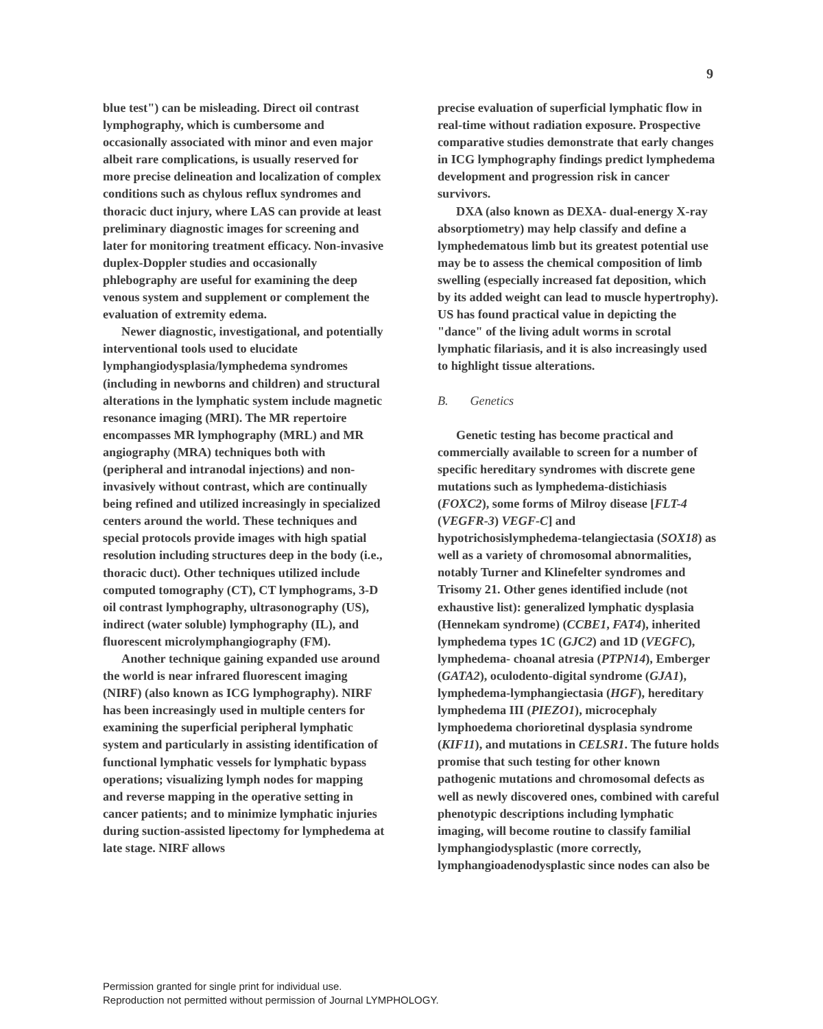9
blue test") can be misleading. Direct oil contrast lymphography, which is cumbersome and occasionally associated with minor and even major albeit rare complications, is usually reserved for more precise delineation and localization of complex conditions such as chylous reflux syndromes and thoracic duct injury, where LAS can provide at least preliminary diagnostic images for screening and later for monitoring treatment efficacy. Non-invasive duplex-Doppler studies and occasionally phlebography are useful for examining the deep venous system and supplement or complement the evaluation of extremity edema.
Newer diagnostic, investigational, and potentially interventional tools used to elucidate lymphangiodysplasia/lymphedema syndromes (including in newborns and children) and structural alterations in the lymphatic system include magnetic resonance imaging (MRI). The MR repertoire encompasses MR lymphography (MRL) and MR angiography (MRA) techniques both with (peripheral and intranodal injections) and non-invasively without contrast, which are continually being refined and utilized increasingly in specialized centers around the world. These techniques and special protocols provide images with high spatial resolution including structures deep in the body (i.e., thoracic duct). Other techniques utilized include computed tomography (CT), CT lymphograms, 3-D oil contrast lymphography, ultrasonography (US), indirect (water soluble) lymphography (IL), and fluorescent microlymphangiography (FM).
Another technique gaining expanded use around the world is near infrared fluorescent imaging (NIRF) (also known as ICG lymphography). NIRF has been increasingly used in multiple centers for examining the superficial peripheral lymphatic system and particularly in assisting identification of functional lymphatic vessels for lymphatic bypass operations; visualizing lymph nodes for mapping and reverse mapping in the operative setting in cancer patients; and to minimize lymphatic injuries during suction-assisted lipectomy for lymphedema at late stage. NIRF allows
precise evaluation of superficial lymphatic flow in real-time without radiation exposure. Prospective comparative studies demonstrate that early changes in ICG lymphography findings predict lymphedema development and progression risk in cancer survivors.
DXA (also known as DEXA- dual-energy X-ray absorptiometry) may help classify and define a lymphedematous limb but its greatest potential use may be to assess the chemical composition of limb swelling (especially increased fat deposition, which by its added weight can lead to muscle hypertrophy). US has found practical value in depicting the "dance" of the living adult worms in scrotal lymphatic filariasis, and it is also increasingly used to highlight tissue alterations.
B. Genetics
Genetic testing has become practical and commercially available to screen for a number of specific hereditary syndromes with discrete gene mutations such as lymphedema-distichiasis (FOXC2), some forms of Milroy disease [FLT-4 (VEGFR-3) VEGF-C] and hypotrichosislymphedema-telangiectasia (SOX18) as well as a variety of chromosomal abnormalities, notably Turner and Klinefelter syndromes and Trisomy 21. Other genes identified include (not exhaustive list): generalized lymphatic dysplasia (Hennekam syndrome) (CCBE1, FAT4), inherited lymphedema types 1C (GJC2) and 1D (VEGFC), lymphedema- choanal atresia (PTPN14), Emberger (GATA2), oculodento-digital syndrome (GJA1), lymphedema-lymphangiectasia (HGF), hereditary lymphedema III (PIEZO1), microcephaly lymphoedema chorioretinal dysplasia syndrome (KIF11), and mutations in CELSR1. The future holds promise that such testing for other known pathogenic mutations and chromosomal defects as well as newly discovered ones, combined with careful phenotypic descriptions including lymphatic imaging, will become routine to classify familial lymphangiodysplastic (more correctly, lymphangioadenodysplastic since nodes can also be
Permission granted for single print for individual use.
Reproduction not permitted without permission of Journal LYMPHOLOGY.